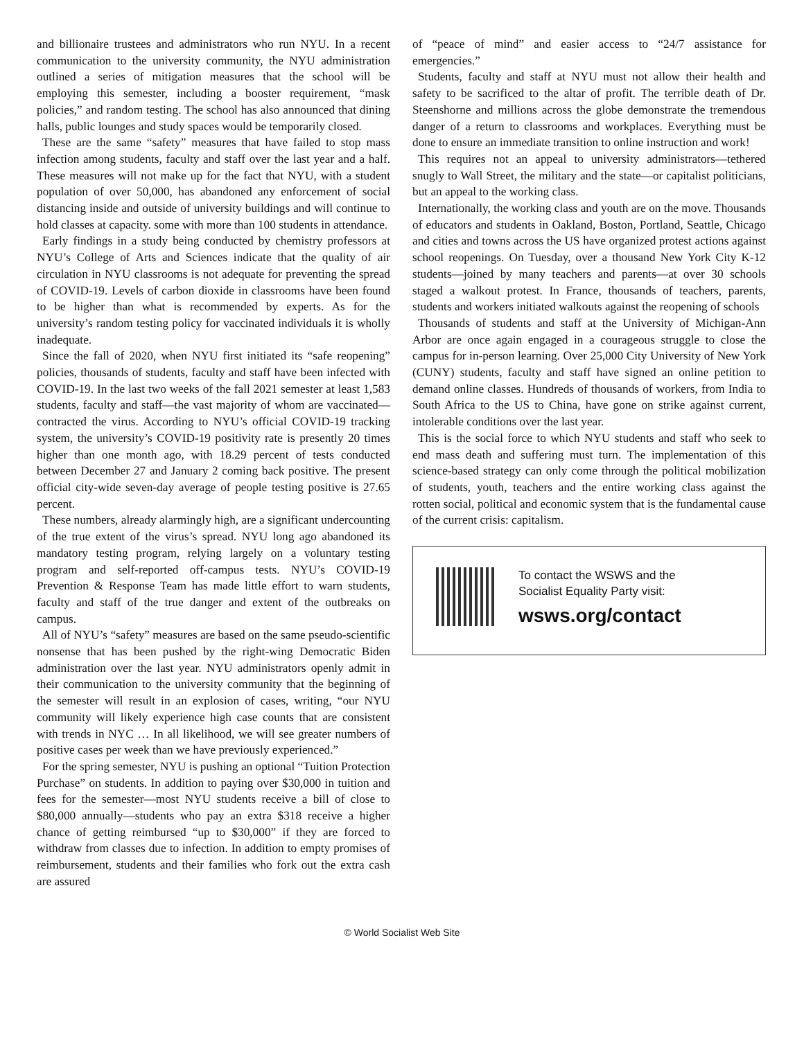and billionaire trustees and administrators who run NYU. In a recent communication to the university community, the NYU administration outlined a series of mitigation measures that the school will be employing this semester, including a booster requirement, “mask policies,” and random testing. The school has also announced that dining halls, public lounges and study spaces would be temporarily closed.
These are the same “safety” measures that have failed to stop mass infection among students, faculty and staff over the last year and a half. These measures will not make up for the fact that NYU, with a student population of over 50,000, has abandoned any enforcement of social distancing inside and outside of university buildings and will continue to hold classes at capacity. some with more than 100 students in attendance.
Early findings in a study being conducted by chemistry professors at NYU’s College of Arts and Sciences indicate that the quality of air circulation in NYU classrooms is not adequate for preventing the spread of COVID-19. Levels of carbon dioxide in classrooms have been found to be higher than what is recommended by experts. As for the university’s random testing policy for vaccinated individuals it is wholly inadequate.
Since the fall of 2020, when NYU first initiated its “safe reopening” policies, thousands of students, faculty and staff have been infected with COVID-19. In the last two weeks of the fall 2021 semester at least 1,583 students, faculty and staff—the vast majority of whom are vaccinated—contracted the virus. According to NYU’s official COVID-19 tracking system, the university’s COVID-19 positivity rate is presently 20 times higher than one month ago, with 18.29 percent of tests conducted between December 27 and January 2 coming back positive. The present official city-wide seven-day average of people testing positive is 27.65 percent.
These numbers, already alarmingly high, are a significant undercounting of the true extent of the virus’s spread. NYU long ago abandoned its mandatory testing program, relying largely on a voluntary testing program and self-reported off-campus tests. NYU’s COVID-19 Prevention & Response Team has made little effort to warn students, faculty and staff of the true danger and extent of the outbreaks on campus.
All of NYU’s “safety” measures are based on the same pseudo-scientific nonsense that has been pushed by the right-wing Democratic Biden administration over the last year. NYU administrators openly admit in their communication to the university community that the beginning of the semester will result in an explosion of cases, writing, “our NYU community will likely experience high case counts that are consistent with trends in NYC … In all likelihood, we will see greater numbers of positive cases per week than we have previously experienced.”
For the spring semester, NYU is pushing an optional “Tuition Protection Purchase” on students. In addition to paying over $30,000 in tuition and fees for the semester—most NYU students receive a bill of close to $80,000 annually—students who pay an extra $318 receive a higher chance of getting reimbursed “up to $30,000” if they are forced to withdraw from classes due to infection. In addition to empty promises of reimbursement, students and their families who fork out the extra cash are assured
of “peace of mind” and easier access to “24/7 assistance for emergencies.”
Students, faculty and staff at NYU must not allow their health and safety to be sacrificed to the altar of profit. The terrible death of Dr. Steenshorne and millions across the globe demonstrate the tremendous danger of a return to classrooms and workplaces. Everything must be done to ensure an immediate transition to online instruction and work!
This requires not an appeal to university administrators—tethered snugly to Wall Street, the military and the state—or capitalist politicians, but an appeal to the working class.
Internationally, the working class and youth are on the move. Thousands of educators and students in Oakland, Boston, Portland, Seattle, Chicago and cities and towns across the US have organized protest actions against school reopenings. On Tuesday, over a thousand New York City K-12 students—joined by many teachers and parents—at over 30 schools staged a walkout protest. In France, thousands of teachers, parents, students and workers initiated walkouts against the reopening of schools
Thousands of students and staff at the University of Michigan-Ann Arbor are once again engaged in a courageous struggle to close the campus for in-person learning. Over 25,000 City University of New York (CUNY) students, faculty and staff have signed an online petition to demand online classes. Hundreds of thousands of workers, from India to South Africa to the US to China, have gone on strike against current, intolerable conditions over the last year.
This is the social force to which NYU students and staff who seek to end mass death and suffering must turn. The implementation of this science-based strategy can only come through the political mobilization of students, youth, teachers and the entire working class against the rotten social, political and economic system that is the fundamental cause of the current crisis: capitalism.
To contact the WSWS and the
Socialist Equality Party visit:
wsws.org/contact
© World Socialist Web Site